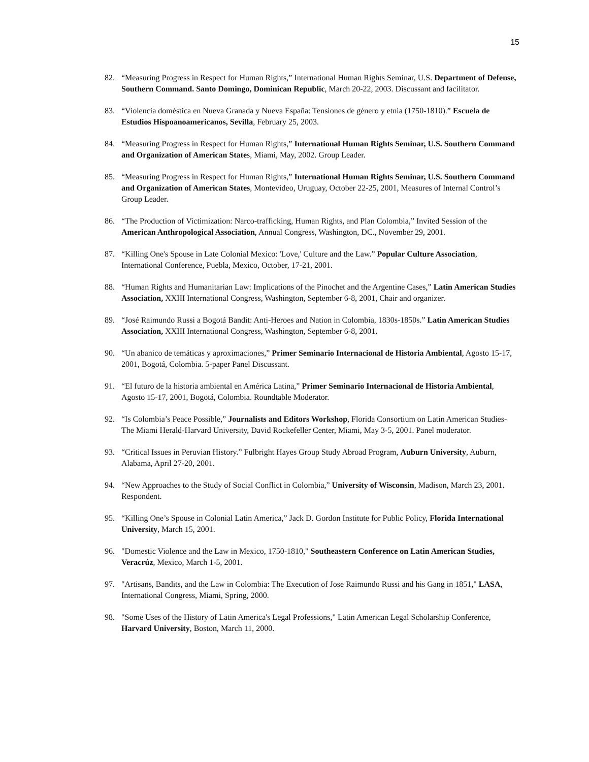15
82. “Measuring Progress in Respect for Human Rights,” International Human Rights Seminar, U.S. Department of Defense, Southern Command. Santo Domingo, Dominican Republic, March 20-22, 2003. Discussant and facilitator.
83. “Violencia doméstica en Nueva Granada y Nueva España: Tensiones de género y etnia (1750-1810).” Escuela de Estudios Hispoanoamericanos, Sevilla, February 25, 2003.
84. “Measuring Progress in Respect for Human Rights,” International Human Rights Seminar, U.S. Southern Command and Organization of American States, Miami, May, 2002. Group Leader.
85. “Measuring Progress in Respect for Human Rights,” International Human Rights Seminar, U.S. Southern Command and Organization of American States, Montevideo, Uruguay, October 22-25, 2001, Measures of Internal Control’s Group Leader.
86. “The Production of Victimization: Narco-trafficking, Human Rights, and Plan Colombia,” Invited Session of the American Anthropological Association, Annual Congress, Washington, DC., November 29, 2001.
87. “Killing One's Spouse in Late Colonial Mexico: 'Love,' Culture and the Law.” Popular Culture Association, International Conference, Puebla, Mexico, October, 17-21, 2001.
88. “Human Rights and Humanitarian Law: Implications of the Pinochet and the Argentine Cases,” Latin American Studies Association, XXIII International Congress, Washington, September 6-8, 2001, Chair and organizer.
89. “José Raimundo Russi a Bogotá Bandit: Anti-Heroes and Nation in Colombia, 1830s-1850s.” Latin American Studies Association, XXIII International Congress, Washington, September 6-8, 2001.
90. “Un abanico de temáticas y aproximaciones,” Primer Seminario Internacional de Historia Ambiental, Agosto 15-17, 2001, Bogotá, Colombia. 5-paper Panel Discussant.
91. “El futuro de la historia ambiental en América Latina,” Primer Seminario Internacional de Historia Ambiental, Agosto 15-17, 2001, Bogotá, Colombia. Roundtable Moderator.
92. “Is Colombia’s Peace Possible,” Journalists and Editors Workshop, Florida Consortium on Latin American Studies-The Miami Herald-Harvard University, David Rockefeller Center, Miami, May 3-5, 2001. Panel moderator.
93. “Critical Issues in Peruvian History.” Fulbright Hayes Group Study Abroad Program, Auburn University, Auburn, Alabama, April 27-20, 2001.
94. “New Approaches to the Study of Social Conflict in Colombia,” University of Wisconsin, Madison, March 23, 2001. Respondent.
95. “Killing One’s Spouse in Colonial Latin America,” Jack D. Gordon Institute for Public Policy, Florida International University, March 15, 2001.
96. "Domestic Violence and the Law in Mexico, 1750-1810," Southeastern Conference on Latin American Studies, Veracrúz, Mexico, March 1-5, 2001.
97. "Artisans, Bandits, and the Law in Colombia: The Execution of Jose Raimundo Russi and his Gang in 1851," LASA, International Congress, Miami, Spring, 2000.
98. "Some Uses of the History of Latin America's Legal Professions," Latin American Legal Scholarship Conference, Harvard University, Boston, March 11, 2000.